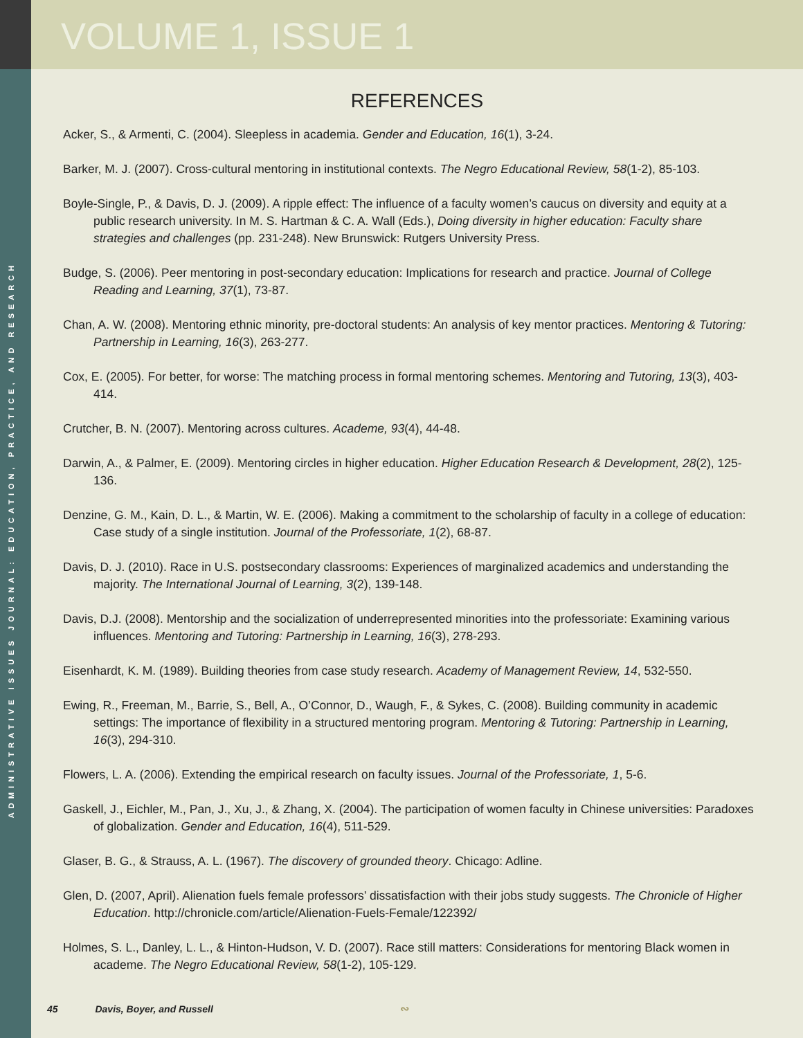VOLUME 1, ISSUE 1
ADMINISTRATIVE ISSUES JOURNAL: EDUCATION, PRACTICE, AND RESEARCH
REFERENCES
Acker, S., & Armenti, C. (2004). Sleepless in academia. Gender and Education, 16(1), 3-24.
Barker, M. J. (2007). Cross-cultural mentoring in institutional contexts. The Negro Educational Review, 58(1-2), 85-103.
Boyle-Single, P., & Davis, D. J. (2009). A ripple effect: The influence of a faculty women’s caucus on diversity and equity at a public research university. In M. S. Hartman & C. A. Wall (Eds.), Doing diversity in higher education: Faculty share strategies and challenges (pp. 231-248). New Brunswick: Rutgers University Press.
Budge, S. (2006). Peer mentoring in post-secondary education: Implications for research and practice. Journal of College Reading and Learning, 37(1), 73-87.
Chan, A. W. (2008). Mentoring ethnic minority, pre-doctoral students: An analysis of key mentor practices. Mentoring & Tutoring: Partnership in Learning, 16(3), 263-277.
Cox, E. (2005). For better, for worse: The matching process in formal mentoring schemes. Mentoring and Tutoring, 13(3), 403-414.
Crutcher, B. N. (2007). Mentoring across cultures. Academe, 93(4), 44-48.
Darwin, A., & Palmer, E. (2009). Mentoring circles in higher education. Higher Education Research & Development, 28(2), 125-136.
Denzine, G. M., Kain, D. L., & Martin, W. E. (2006). Making a commitment to the scholarship of faculty in a college of education: Case study of a single institution. Journal of the Professoriate, 1(2), 68-87.
Davis, D. J. (2010). Race in U.S. postsecondary classrooms: Experiences of marginalized academics and understanding the majority. The International Journal of Learning, 3(2), 139-148.
Davis, D.J. (2008). Mentorship and the socialization of underrepresented minorities into the professoriate: Examining various influences. Mentoring and Tutoring: Partnership in Learning, 16(3), 278-293.
Eisenhardt, K. M. (1989). Building theories from case study research. Academy of Management Review, 14, 532-550.
Ewing, R., Freeman, M., Barrie, S., Bell, A., O’Connor, D., Waugh, F., & Sykes, C. (2008). Building community in academic settings: The importance of flexibility in a structured mentoring program. Mentoring & Tutoring: Partnership in Learning, 16(3), 294-310.
Flowers, L. A. (2006). Extending the empirical research on faculty issues. Journal of the Professoriate, 1, 5-6.
Gaskell, J., Eichler, M., Pan, J., Xu, J., & Zhang, X. (2004). The participation of women faculty in Chinese universities: Paradoxes of globalization. Gender and Education, 16(4), 511-529.
Glaser, B. G., & Strauss, A. L. (1967). The discovery of grounded theory. Chicago: Adline.
Glen, D. (2007, April). Alienation fuels female professors’ dissatisfaction with their jobs study suggests. The Chronicle of Higher Education. http://chronicle.com/article/Alienation-Fuels-Female/122392/
Holmes, S. L., Danley, L. L., & Hinton-Hudson, V. D. (2007). Race still matters: Considerations for mentoring Black women in academe. The Negro Educational Review, 58(1-2), 105-129.
45 Davis, Boyer, and Russell ∾